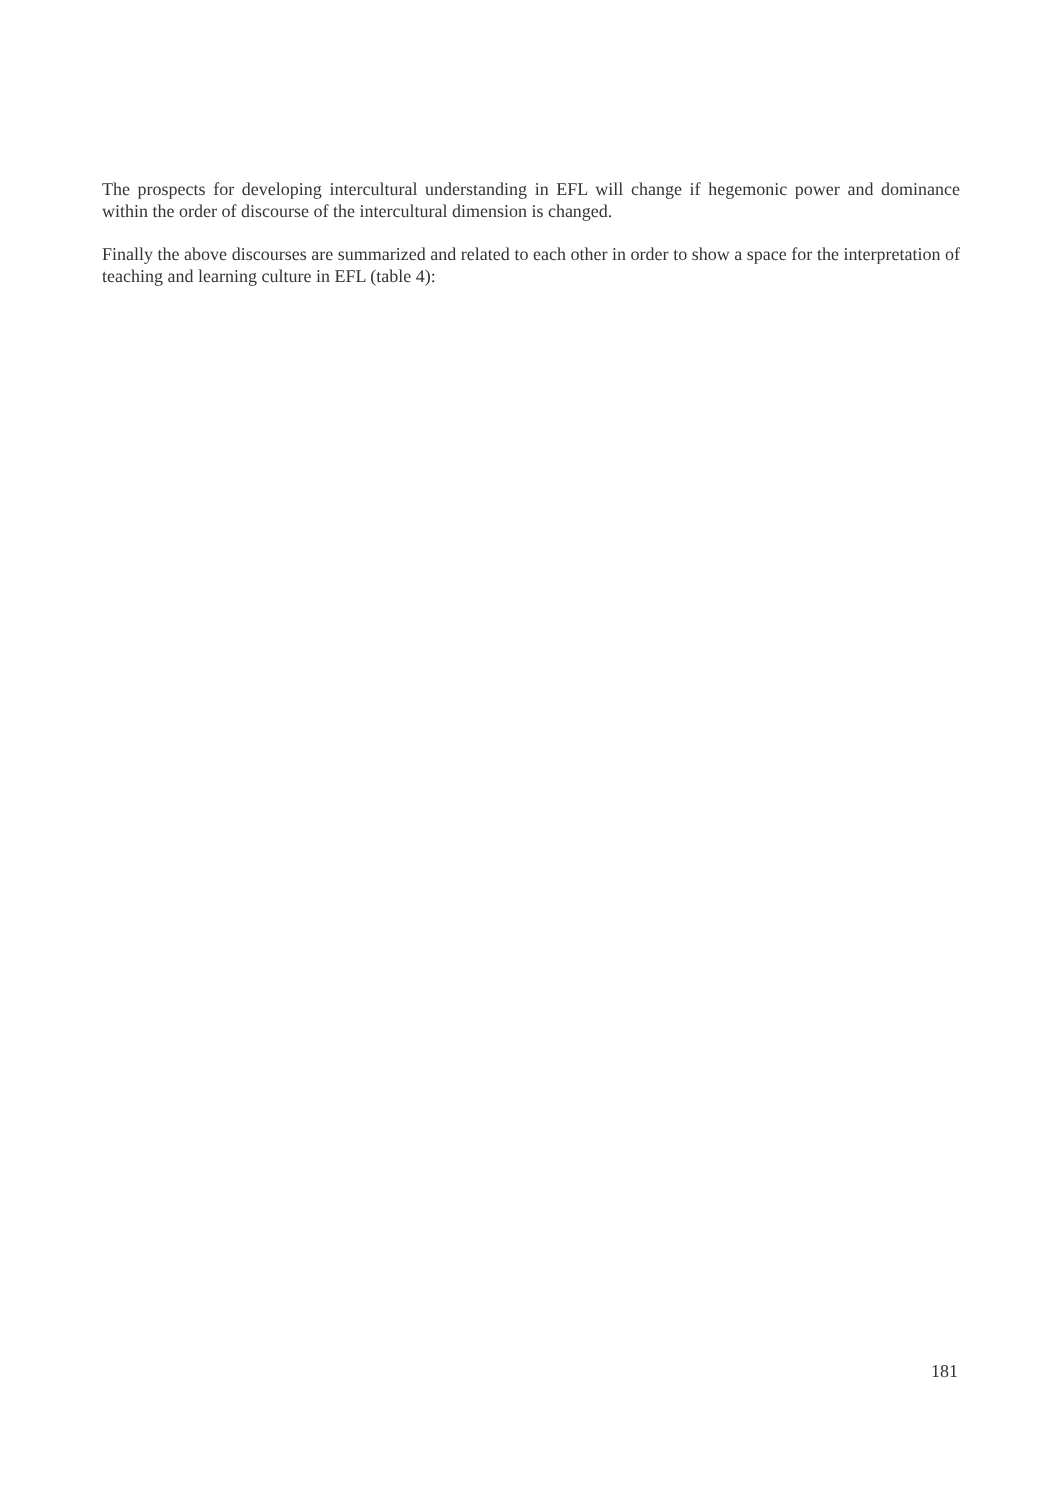The prospects for developing intercultural understanding in EFL will change if hegemonic power and dominance within the order of discourse of the intercultural dimension is changed.
Finally the above discourses are summarized and related to each other in order to show a space for the interpretation of teaching and learning culture in EFL (table 4):
181